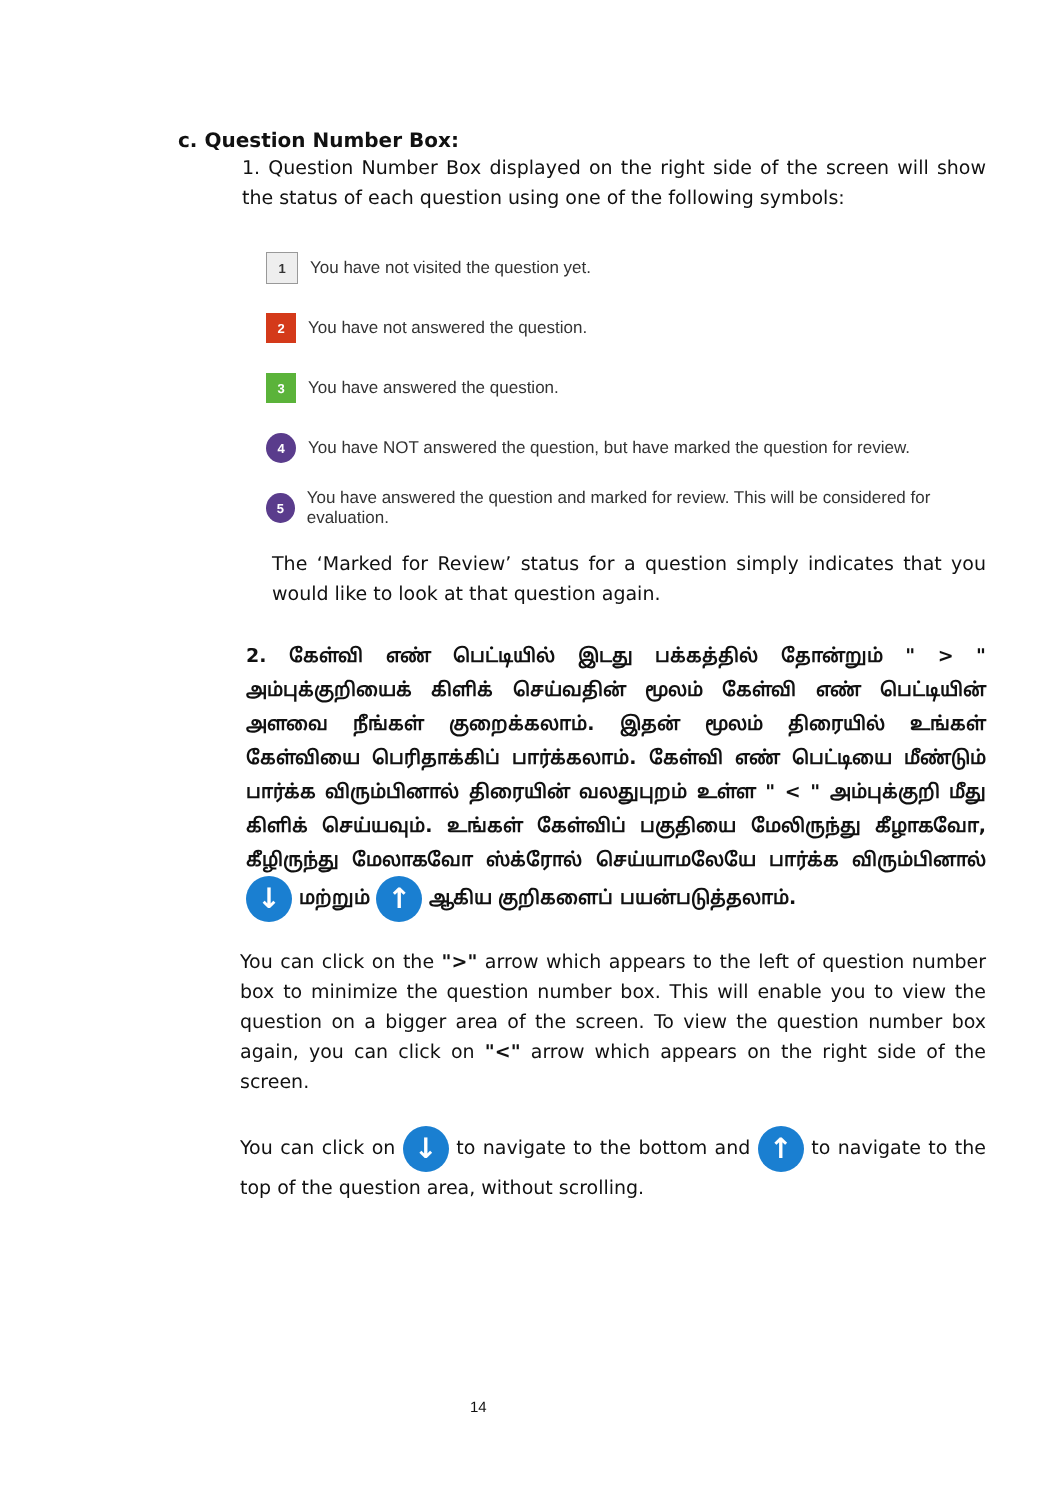c. Question Number Box:
1. Question Number Box displayed on the right side of the screen will show the status of each question using one of the following symbols:
1
You have not visited the question yet.
2
You have not answered the question.
3
You have answered the question.
4
You have NOT answered the question, but have marked the question for review.
5
You have answered the question and marked for review. This will be considered for evaluation.
The ‘Marked for Review’ status for a question simply indicates that you would like to look at that question again.
2. கேள்வி எண் பெட்டியில் இடது பக்கத்தில் தோன்றும் " > " அம்புக்குறியைக் கிளிக் செய்வதின் மூலம் கேள்வி எண் பெட்டியின் அளவை நீங்கள் குறைக்கலாம். இதன் மூலம் திரையில் உங்கள் கேள்வியை பெரிதாக்கிப் பார்க்கலாம். கேள்வி எண் பெட்டியை மீண்டும் பார்க்க விரும்பினால் திரையின் வலதுபுறம் உள்ள " < " அம்புக்குறி மீது கிளிக் செய்யவும். உங்கள் கேள்விப் பகுதியை மேலிருந்து கீழாகவோ, கீழிருந்து மேலாகவோ ஸ்க்ரோல் செய்யாமலேயே பார்க்க விரும்பினால் ↓ மற்றும் ↑ ஆகிய குறிகளைப் பயன்படுத்தலாம்.
You can click on the ">" arrow which appears to the left of question number box to minimize the question number box. This will enable you to view the question on a bigger area of the screen. To view the question number box again, you can click on "<" arrow which appears on the right side of the screen.
You can click on ↓ to navigate to the bottom and ↑ to navigate to the top of the question area, without scrolling.
14